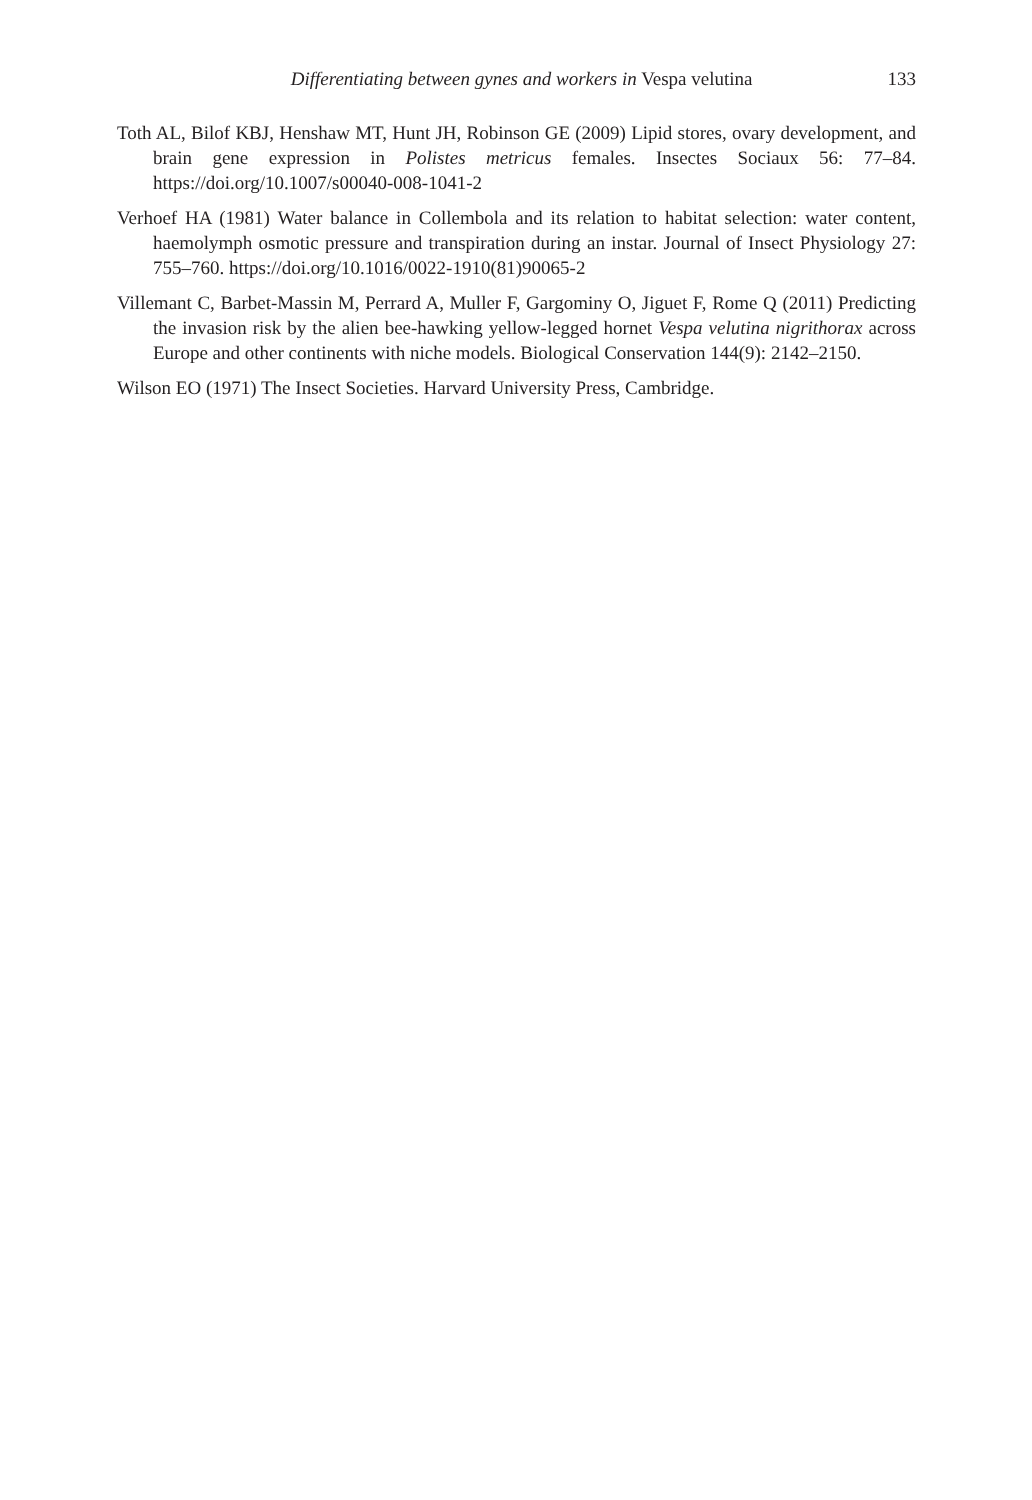Differentiating between gynes and workers in Vespa velutina 133
Toth AL, Bilof KBJ, Henshaw MT, Hunt JH, Robinson GE (2009) Lipid stores, ovary development, and brain gene expression in Polistes metricus females. Insectes Sociaux 56: 77–84. https://doi.org/10.1007/s00040-008-1041-2
Verhoef HA (1981) Water balance in Collembola and its relation to habitat selection: water content, haemolymph osmotic pressure and transpiration during an instar. Journal of Insect Physiology 27: 755–760. https://doi.org/10.1016/0022-1910(81)90065-2
Villemant C, Barbet-Massin M, Perrard A, Muller F, Gargominy O, Jiguet F, Rome Q (2011) Predicting the invasion risk by the alien bee-hawking yellow-legged hornet Vespa velutina nigrithorax across Europe and other continents with niche models. Biological Conservation 144(9): 2142–2150.
Wilson EO (1971) The Insect Societies. Harvard University Press, Cambridge.